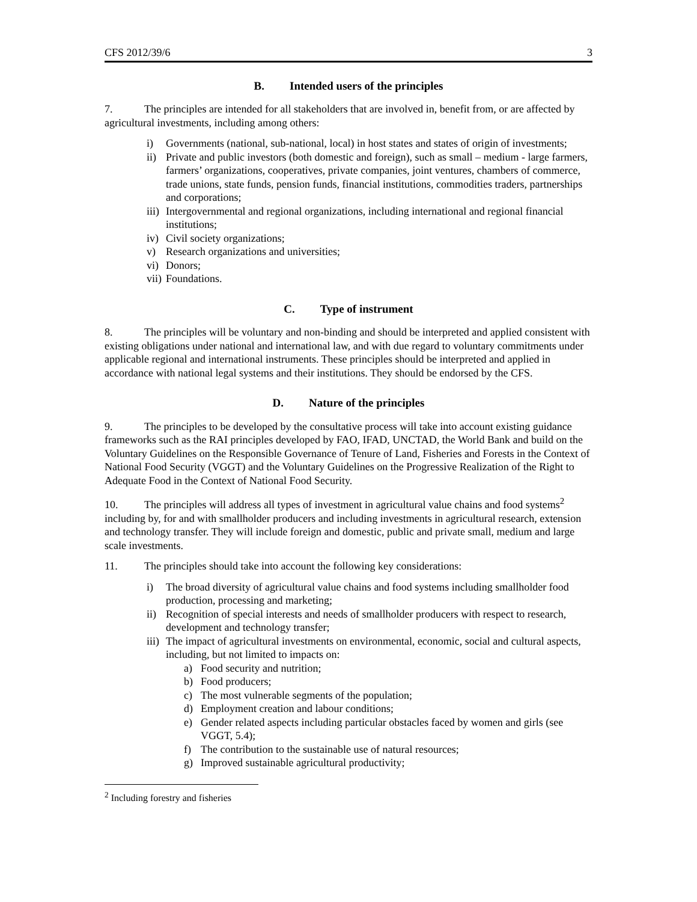CFS 2012/39/6 3
B. Intended users of the principles
7. The principles are intended for all stakeholders that are involved in, benefit from, or are affected by agricultural investments, including among others:
i) Governments (national, sub-national, local) in host states and states of origin of investments;
ii) Private and public investors (both domestic and foreign), such as small – medium - large farmers, farmers’ organizations, cooperatives, private companies, joint ventures, chambers of commerce, trade unions, state funds, pension funds, financial institutions, commodities traders, partnerships and corporations;
iii) Intergovernmental and regional organizations, including international and regional financial institutions;
iv) Civil society organizations;
v) Research organizations and universities;
vi) Donors;
vii) Foundations.
C. Type of instrument
8. The principles will be voluntary and non-binding and should be interpreted and applied consistent with existing obligations under national and international law, and with due regard to voluntary commitments under applicable regional and international instruments. These principles should be interpreted and applied in accordance with national legal systems and their institutions. They should be endorsed by the CFS.
D. Nature of the principles
9. The principles to be developed by the consultative process will take into account existing guidance frameworks such as the RAI principles developed by FAO, IFAD, UNCTAD, the World Bank and build on the Voluntary Guidelines on the Responsible Governance of Tenure of Land, Fisheries and Forests in the Context of National Food Security (VGGT) and the Voluntary Guidelines on the Progressive Realization of the Right to Adequate Food in the Context of National Food Security.
10. The principles will address all types of investment in agricultural value chains and food systems<sup>2</sup> including by, for and with smallholder producers and including investments in agricultural research, extension and technology transfer. They will include foreign and domestic, public and private small, medium and large scale investments.
11. The principles should take into account the following key considerations:
i) The broad diversity of agricultural value chains and food systems including smallholder food production, processing and marketing;
ii) Recognition of special interests and needs of smallholder producers with respect to research, development and technology transfer;
iii) The impact of agricultural investments on environmental, economic, social and cultural aspects, including, but not limited to impacts on:
a) Food security and nutrition;
b) Food producers;
c) The most vulnerable segments of the population;
d) Employment creation and labour conditions;
e) Gender related aspects including particular obstacles faced by women and girls (see VGGT, 5.4);
f) The contribution to the sustainable use of natural resources;
g) Improved sustainable agricultural productivity;
<sup>2</sup> Including forestry and fisheries